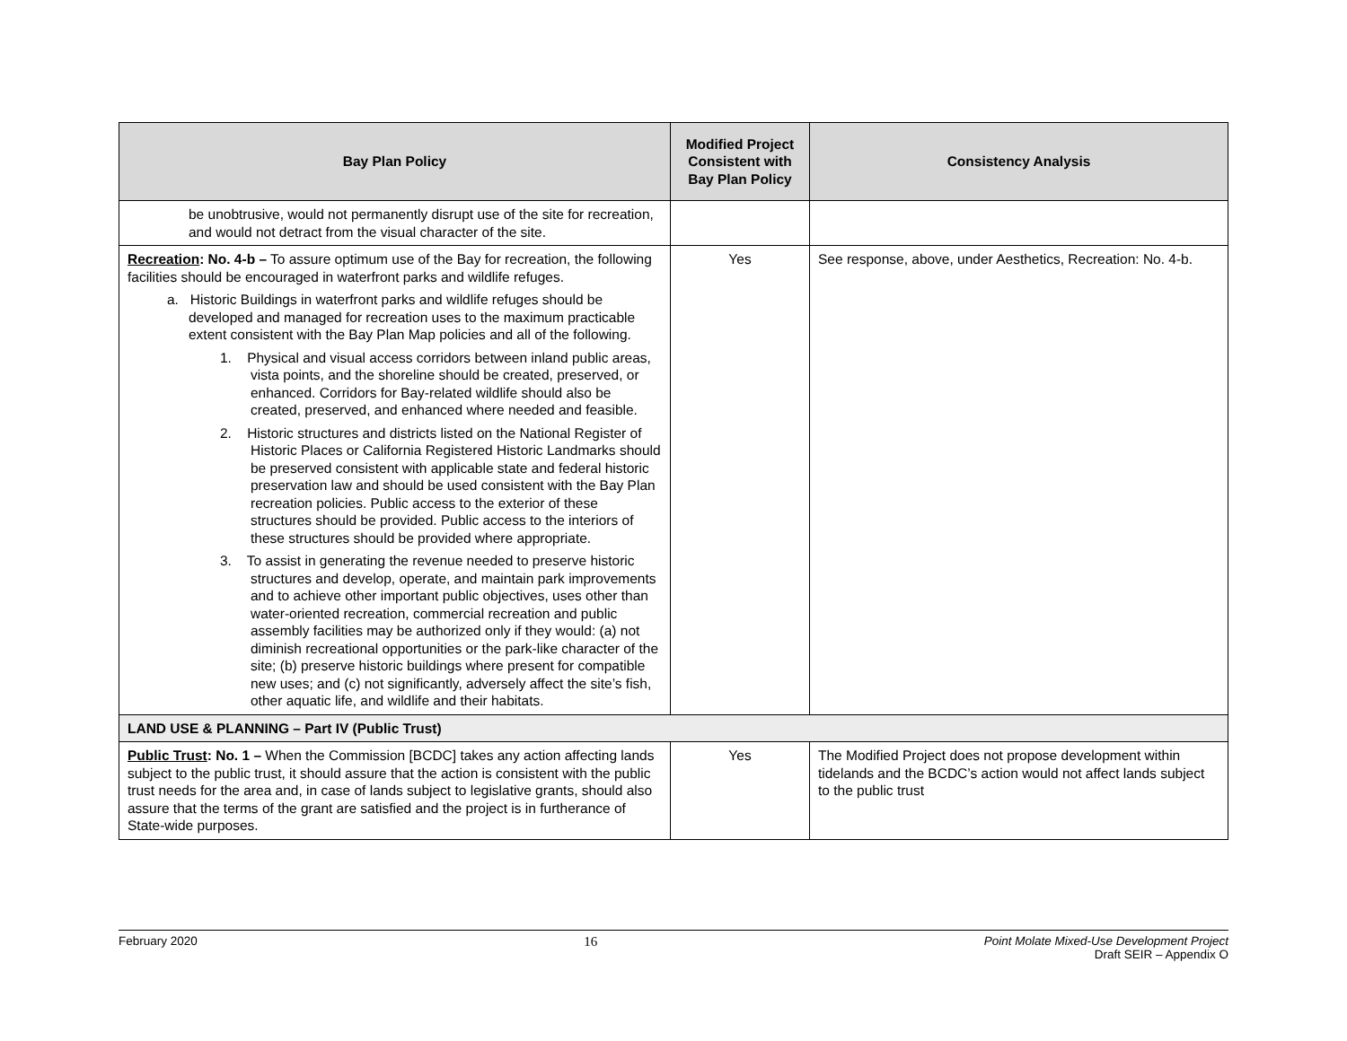| Bay Plan Policy | Modified Project Consistent with Bay Plan Policy | Consistency Analysis |
| --- | --- | --- |
| be unobtrusive, would not permanently disrupt use of the site for recreation, and would not detract from the visual character of the site. | | |
| Recreation : No. 4-b – To assure optimum use of the Bay for recreation, the following facilities should be encouraged in waterfront parks and wildlife refuges. a. Historic Buildings in waterfront parks and wildlife refuges should be developed and managed for recreation uses to the maximum practicable extent consistent with the Bay Plan Map policies and all of the following. 1. Physical and visual access corridors between inland public areas, vista points, and the shoreline should be created, preserved, or enhanced. Corridors for Bay-related wildlife should also be created, preserved, and enhanced where needed and feasible. 2. Historic structures and districts listed on the National Register of Historic Places or California Registered Historic Landmarks should be preserved consistent with applicable state and federal historic preservation law and should be used consistent with the Bay Plan recreation policies. Public access to the exterior of these structures should be provided. Public access to the interiors of these structures should be provided where appropriate. 3. To assist in generating the revenue needed to preserve historic structures and develop, operate, and maintain park improvements and to achieve other important public objectives, uses other than water-oriented recreation, commercial recreation and public assembly facilities may be authorized only if they would: (a) not diminish recreational opportunities or the park-like character of the site; (b) preserve historic buildings where present for compatible new uses; and (c) not significantly, adversely affect the site’s fish, other aquatic life, and wildlife and their habitats. | Yes | See response, above, under Aesthetics, Recreation: No. 4-b. |
| LAND USE & PLANNING – Part IV (Public Trust) | | |
| Public Trust : No. 1 – When the Commission [BCDC] takes any action affecting lands subject to the public trust, it should assure that the action is consistent with the public trust needs for the area and, in case of lands subject to legislative grants, should also assure that the terms of the grant are satisfied and the project is in furtherance of State-wide purposes. | Yes | The Modified Project does not propose development within tidelands and the BCDC’s action would not affect lands subject to the public trust |
February 2020 16 Point Molate Mixed-Use Development Project
Draft SEIR – Appendix O